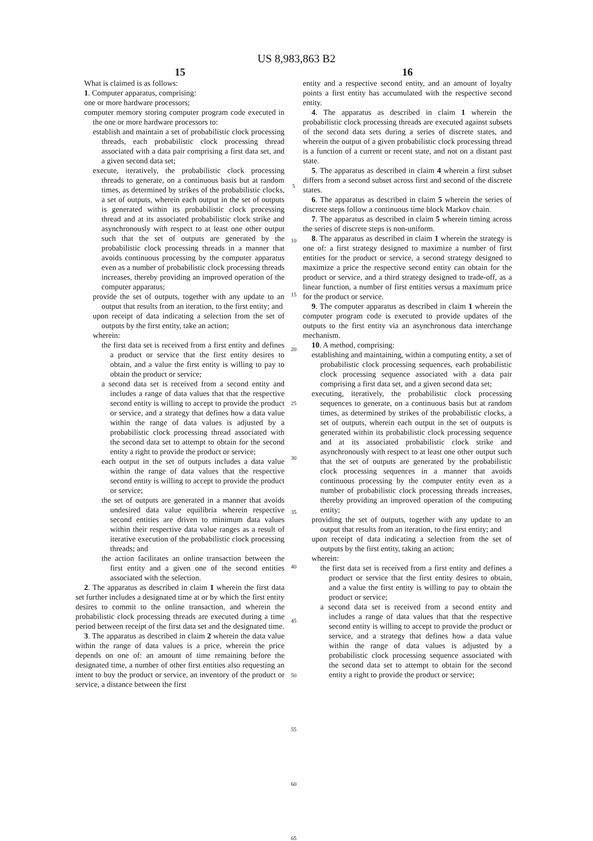US 8,983,863 B2
15
What is claimed is as follows:
1. Computer apparatus, comprising:
one or more hardware processors;
computer memory storing computer program code executed in the one or more hardware processors to:
establish and maintain a set of probabilistic clock processing threads, each probabilistic clock processing thread associated with a data pair comprising a first data set, and a given second data set;
execute, iteratively, the probabilistic clock processing threads to generate, on a continuous basis but at random times, as determined by strikes of the probabilistic clocks, a set of outputs, wherein each output in the set of outputs is generated within its probabilistic clock processing thread and at its associated probabilistic clock strike and asynchronously with respect to at least one other output such that the set of outputs are generated by the probabilistic clock processing threads in a manner that avoids continuous processing by the computer apparatus even as a number of probabilistic clock processing threads increases, thereby providing an improved operation of the computer apparatus;
provide the set of outputs, together with any update to an output that results from an iteration, to the first entity; and
upon receipt of data indicating a selection from the set of outputs by the first entity, take an action;
wherein:
the first data set is received from a first entity and defines a product or service that the first entity desires to obtain, and a value the first entity is willing to pay to obtain the product or service;
a second data set is received from a second entity and includes a range of data values that that the respective second entity is willing to accept to provide the product or service, and a strategy that defines how a data value within the range of data values is adjusted by a probabilistic clock processing thread associated with the second data set to attempt to obtain for the second entity a right to provide the product or service;
each output in the set of outputs includes a data value within the range of data values that the respective second entity is willing to accept to provide the product or service;
the set of outputs are generated in a manner that avoids undesired data value equilibria wherein respective second entities are driven to minimum data values within their respective data value ranges as a result of iterative execution of the probabilistic clock processing threads; and
the action facilitates an online transaction between the first entity and a given one of the second entities associated with the selection.
2. The apparatus as described in claim 1 wherein the first data set further includes a designated time at or by which the first entity desires to commit to the online transaction, and wherein the probabilistic clock processing threads are executed during a time period between receipt of the first data set and the designated time.
3. The apparatus as described in claim 2 wherein the data value within the range of data values is a price, wherein the price depends on one of: an amount of time remaining before the designated time, a number of other first entities also requesting an intent to buy the product or service, an inventory of the product or service, a distance between the first
5 10 15 20 25 30 35 40 45 50 55 60 65
16
entity and a respective second entity, and an amount of loyalty points a first entity has accumulated with the respective second entity.
4. The apparatus as described in claim 1 wherein the probabilistic clock processing threads are executed against subsets of the second data sets during a series of discrete states, and wherein the output of a given probabilistic clock processing thread is a function of a current or recent state, and not on a distant past state.
5. The apparatus as described in claim 4 wherein a first subset differs from a second subset across first and second of the discrete states.
6. The apparatus as described in claim 5 wherein the series of discrete steps follow a continuous time block Markov chain.
7. The apparatus as described in claim 5 wherein timing across the series of discrete steps is non-uniform.
8. The apparatus as described in claim 1 wherein the strategy is one of: a first strategy designed to maximize a number of first entities for the product or service, a second strategy designed to maximize a price the respective second entity can obtain for the product or service, and a third strategy designed to trade-off, as a linear function, a number of first entities versus a maximum price for the product or service.
9. The computer apparatus as described in claim 1 wherein the computer program code is executed to provide updates of the outputs to the first entity via an asynchronous data interchange mechanism.
10. A method, comprising:
establishing and maintaining, within a computing entity, a set of probabilistic clock processing sequences, each probabilistic clock processing sequence associated with a data pair comprising a first data set, and a given second data set;
executing, iteratively, the probabilistic clock processing sequences to generate, on a continuous basis but at random times, as determined by strikes of the probabilistic clocks, a set of outputs, wherein each output in the set of outputs is generated within its probabilistic clock processing sequence and at its associated probabilistic clock strike and asynchronously with respect to at least one other output such that the set of outputs are generated by the probabilistic clock processing sequences in a manner that avoids continuous processing by the computer entity even as a number of probabilistic clock processing threads increases, thereby providing an improved operation of the computing entity;
providing the set of outputs, together with any update to an output that results from an iteration, to the first entity; and
upon receipt of data indicating a selection from the set of outputs by the first entity, taking an action;
wherein:
the first data set is received from a first entity and defines a product or service that the first entity desires to obtain, and a value the first entity is willing to pay to obtain the product or service;
a second data set is received from a second entity and includes a range of data values that that the respective second entity is willing to accept to provide the product or service, and a strategy that defines how a data value within the range of data values is adjusted by a probabilistic clock processing sequence associated with the second data set to attempt to obtain for the second entity a right to provide the product or service;